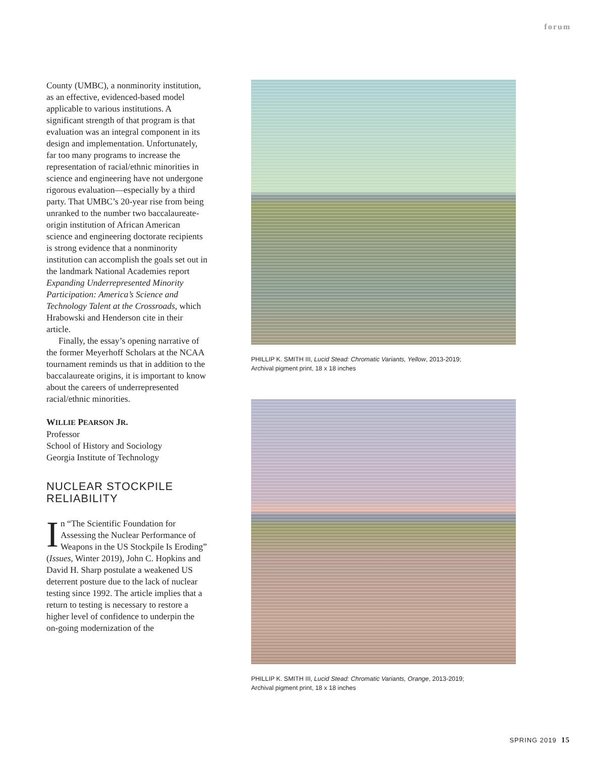forum
County (UMBC), a nonminority institution, as an effective, evidenced-based model applicable to various institutions. A significant strength of that program is that evaluation was an integral component in its design and implementation. Unfortunately, far too many programs to increase the representation of racial/ethnic minorities in science and engineering have not undergone rigorous evaluation—especially by a third party. That UMBC’s 20-year rise from being unranked to the number two baccalaureate-origin institution of African American science and engineering doctorate recipients is strong evidence that a nonminority institution can accomplish the goals set out in the landmark National Academies report Expanding Underrepresented Minority Participation: America’s Science and Technology Talent at the Crossroads, which Hrabowski and Henderson cite in their article.
Finally, the essay’s opening narrative of the former Meyerhoff Scholars at the NCAA tournament reminds us that in addition to the baccalaureate origins, it is important to know about the careers of underrepresented racial/ethnic minorities.
WILLIE PEARSON JR.
Professor
School of History and Sociology
Georgia Institute of Technology
NUCLEAR STOCKPILE RELIABILITY
In “The Scientific Foundation for Assessing the Nuclear Performance of Weapons in the US Stockpile Is Eroding” (Issues, Winter 2019), John C. Hopkins and David H. Sharp postulate a weakened US deterrent posture due to the lack of nuclear testing since 1992. The article implies that a return to testing is necessary to restore a higher level of confidence to underpin the on-going modernization of the
PHILLIP K. SMITH III, Lucid Stead: Chromatic Variants, Yellow, 2013-2019;
Archival pigment print, 18 x 18 inches
PHILLIP K. SMITH III, Lucid Stead: Chromatic Variants, Orange, 2013-2019;
Archival pigment print, 18 x 18 inches
SPRING 2019 15